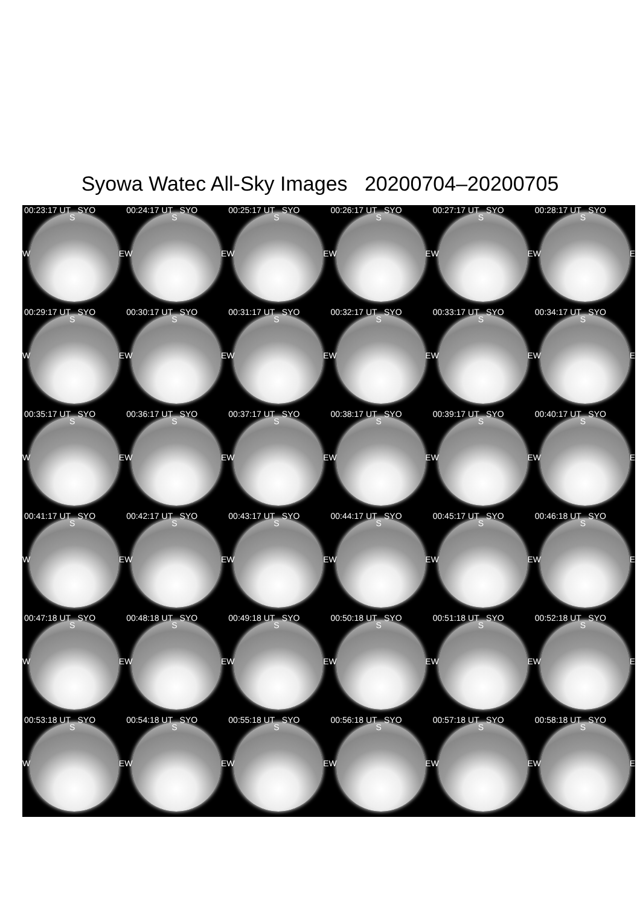Syowa Watec All-Sky Images 20200704–20200705
00:23:17 UT SYO
S
W E
00:24:17 UT SYO
S
W E
00:25:17 UT SYO
S
W E
00:26:17 UT SYO
S
W E
00:27:17 UT SYO
S
W E
00:28:17 UT SYO
S
W E
00:29:17 UT SYO
S
W E
00:30:17 UT SYO
S
W E
00:31:17 UT SYO
S
W E
00:32:17 UT SYO
S
W E
00:33:17 UT SYO
S
W E
00:34:17 UT SYO
S
W E
00:35:17 UT SYO
S
W E
00:36:17 UT SYO
S
W E
00:37:17 UT SYO
S
W E
00:38:17 UT SYO
S
W E
00:39:17 UT SYO
S
W E
00:40:17 UT SYO
S
W E
00:41:17 UT SYO
S
W E
00:42:17 UT SYO
S
W E
00:43:17 UT SYO
S
W E
00:44:17 UT SYO
S
W E
00:45:17 UT SYO
S
W E
00:46:18 UT SYO
S
W E
00:47:18 UT SYO
S
W E
00:48:18 UT SYO
S
W E
00:49:18 UT SYO
S
W E
00:50:18 UT SYO
S
W E
00:51:18 UT SYO
S
W E
00:52:18 UT SYO
S
W E
00:53:18 UT SYO
S
W E
00:54:18 UT SYO
S
W E
00:55:18 UT SYO
S
W E
00:56:18 UT SYO
S
W E
00:57:18 UT SYO
S
W E
00:58:18 UT SYO
S
W E